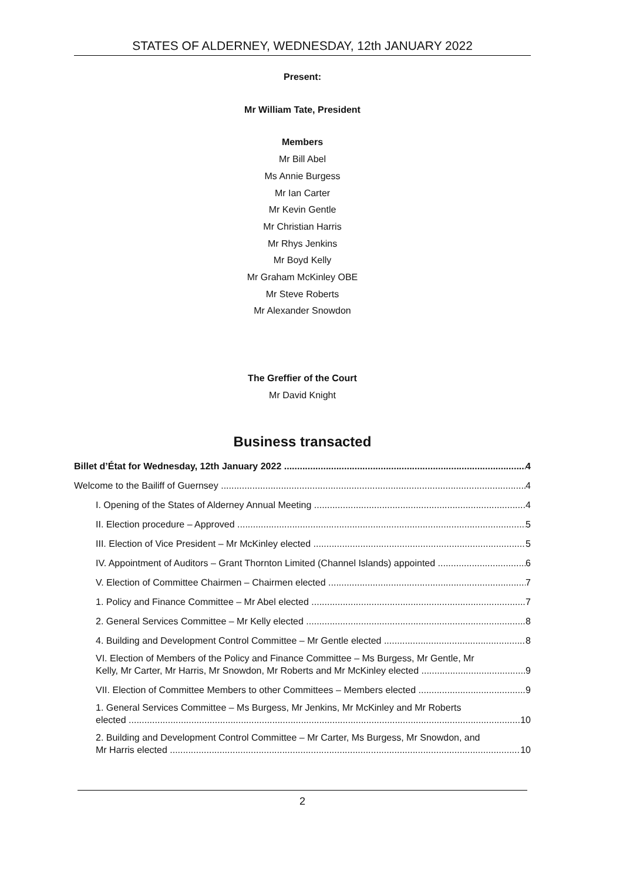STATES OF ALDERNEY, WEDNESDAY, 12th JANUARY 2022
Present:
Mr William Tate, President
Members
Mr Bill Abel
Ms Annie Burgess
Mr Ian Carter
Mr Kevin Gentle
Mr Christian Harris
Mr Rhys Jenkins
Mr Boyd Kelly
Mr Graham McKinley OBE
Mr Steve Roberts
Mr Alexander Snowdon
The Greffier of the Court
Mr David Knight
Business transacted
Billet d’État for Wednesday, 12th January 2022 4
Welcome to the Bailiff of Guernsey 4
I. Opening of the States of Alderney Annual Meeting 4
II. Election procedure – Approved 5
III. Election of Vice President – Mr McKinley elected 5
IV. Appointment of Auditors – Grant Thornton Limited (Channel Islands) appointed 6
V. Election of Committee Chairmen – Chairmen elected 7
1. Policy and Finance Committee – Mr Abel elected 7
2. General Services Committee – Mr Kelly elected 8
4. Building and Development Control Committee – Mr Gentle elected 8
VI. Election of Members of the Policy and Finance Committee – Ms Burgess, Mr Gentle, Mr
Kelly, Mr Carter, Mr Harris, Mr Snowdon, Mr Roberts and Mr McKinley elected 9
VII. Election of Committee Members to other Committees – Members elected 9
1. General Services Committee – Ms Burgess, Mr Jenkins, Mr McKinley and Mr Roberts
elected 10
2. Building and Development Control Committee – Mr Carter, Ms Burgess, Mr Snowdon, and
Mr Harris elected 10
2